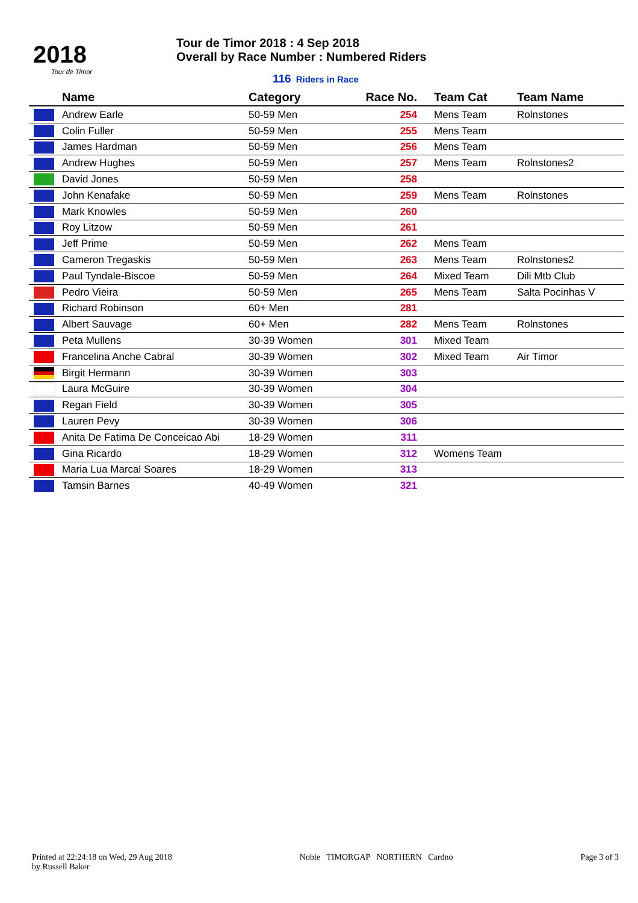2018
Tour de Timor
Tour de Timor 2018 : 4 Sep 2018
Overall by Race Number : Numbered Riders
116 Riders in Race
| | Name | Category | Race No. | Team Cat | Team Name |
| --- | --- | --- | --- | --- | --- |
| | Andrew Earle | 50-59 Men | 254 | Mens Team | Rolnstones |
| | Colin Fuller | 50-59 Men | 255 | Mens Team | |
| | James Hardman | 50-59 Men | 256 | Mens Team | |
| | Andrew Hughes | 50-59 Men | 257 | Mens Team | Rolnstones2 |
| | David Jones | 50-59 Men | 258 | | |
| | John Kenafake | 50-59 Men | 259 | Mens Team | Rolnstones |
| | Mark Knowles | 50-59 Men | 260 | | |
| | Roy Litzow | 50-59 Men | 261 | | |
| | Jeff Prime | 50-59 Men | 262 | Mens Team | |
| | Cameron Tregaskis | 50-59 Men | 263 | Mens Team | Rolnstones2 |
| | Paul Tyndale-Biscoe | 50-59 Men | 264 | Mixed Team | Dili Mtb Club |
| | Pedro Vieira | 50-59 Men | 265 | Mens Team | Salta Pocinhas V |
| | Richard Robinson | 60+ Men | 281 | | |
| | Albert Sauvage | 60+ Men | 282 | Mens Team | Rolnstones |
| | Peta Mullens | 30-39 Women | 301 | Mixed Team | |
| | Francelina Anche Cabral | 30-39 Women | 302 | Mixed Team | Air Timor |
| | Birgit Hermann | 30-39 Women | 303 | | |
| | Laura McGuire | 30-39 Women | 304 | | |
| | Regan Field | 30-39 Women | 305 | | |
| | Lauren Pevy | 30-39 Women | 306 | | |
| | Anita De Fatima De Conceicao Abi | 18-29 Women | 311 | | |
| | Gina Ricardo | 18-29 Women | 312 | Womens Team | |
| | Maria Lua Marcal Soares | 18-29 Women | 313 | | |
| | Tamsin Barnes | 40-49 Women | 321 | | |
Printed at 22:24:18 on Wed, 29 Aug 2018
by Russell Baker
Noble TIMORGAP NORTHERN Cardno
Page 3 of 3